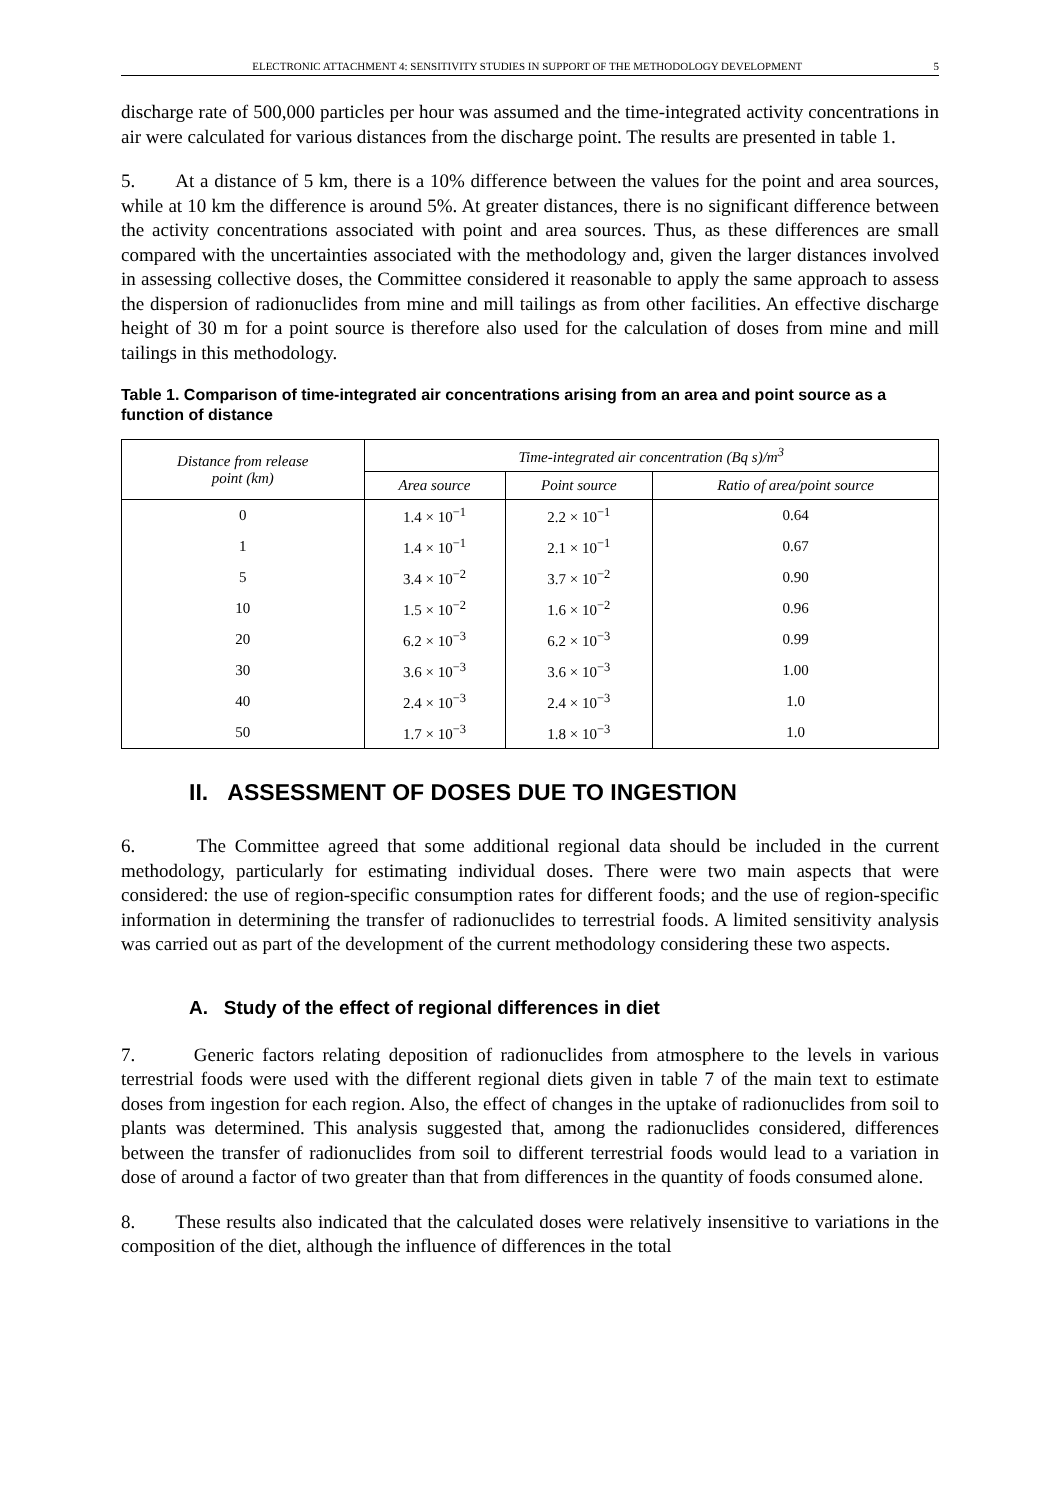ELECTRONIC ATTACHMENT 4: SENSITIVITY STUDIES IN SUPPORT OF THE METHODOLOGY DEVELOPMENT 5
discharge rate of 500,000 particles per hour was assumed and the time-integrated activity concentrations in air were calculated for various distances from the discharge point. The results are presented in table 1.
5. At a distance of 5 km, there is a 10% difference between the values for the point and area sources, while at 10 km the difference is around 5%. At greater distances, there is no significant difference between the activity concentrations associated with point and area sources. Thus, as these differences are small compared with the uncertainties associated with the methodology and, given the larger distances involved in assessing collective doses, the Committee considered it reasonable to apply the same approach to assess the dispersion of radionuclides from mine and mill tailings as from other facilities. An effective discharge height of 30 m for a point source is therefore also used for the calculation of doses from mine and mill tailings in this methodology.
Table 1. Comparison of time-integrated air concentrations arising from an area and point source as a function of distance
| Distance from release point (km) | Time-integrated air concentration (Bq s)/m<sup>3</sup> | | |
| --- | --- | --- | --- |
| | Area source | Point source | Ratio of area/point source |
| 0 | 1.4 × 10<sup>−1</sup> | 2.2 × 10<sup>−1</sup> | 0.64 |
| 1 | 1.4 × 10<sup>−1</sup> | 2.1 × 10<sup>−1</sup> | 0.67 |
| 5 | 3.4 × 10<sup>−2</sup> | 3.7 × 10<sup>−2</sup> | 0.90 |
| 10 | 1.5 × 10<sup>−2</sup> | 1.6 × 10<sup>−2</sup> | 0.96 |
| 20 | 6.2 × 10<sup>−3</sup> | 6.2 × 10<sup>−3</sup> | 0.99 |
| 30 | 3.6 × 10<sup>−3</sup> | 3.6 × 10<sup>−3</sup> | 1.00 |
| 40 | 2.4 × 10<sup>−3</sup> | 2.4 × 10<sup>−3</sup> | 1.0 |
| 50 | 1.7 × 10<sup>−3</sup> | 1.8 × 10<sup>−3</sup> | 1.0 |
II. ASSESSMENT OF DOSES DUE TO INGESTION
6. The Committee agreed that some additional regional data should be included in the current methodology, particularly for estimating individual doses. There were two main aspects that were considered: the use of region-specific consumption rates for different foods; and the use of region-specific information in determining the transfer of radionuclides to terrestrial foods. A limited sensitivity analysis was carried out as part of the development of the current methodology considering these two aspects.
A. Study of the effect of regional differences in diet
7. Generic factors relating deposition of radionuclides from atmosphere to the levels in various terrestrial foods were used with the different regional diets given in table 7 of the main text to estimate doses from ingestion for each region. Also, the effect of changes in the uptake of radionuclides from soil to plants was determined. This analysis suggested that, among the radionuclides considered, differences between the transfer of radionuclides from soil to different terrestrial foods would lead to a variation in dose of around a factor of two greater than that from differences in the quantity of foods consumed alone.
8. These results also indicated that the calculated doses were relatively insensitive to variations in the composition of the diet, although the influence of differences in the total